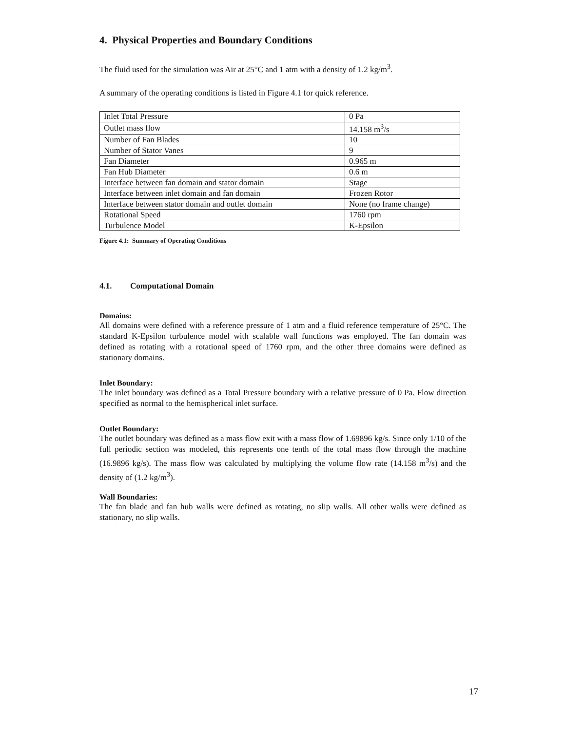4. Physical Properties and Boundary Conditions
The fluid used for the simulation was Air at 25°C and 1 atm with a density of 1.2 kg/m<sup>3</sup>.
A summary of the operating conditions is listed in Figure 4.1 for quick reference.
| Inlet Total Pressure | 0 Pa |
| Outlet mass flow | 14.158 m<sup>3</sup>/s |
| Number of Fan Blades | 10 |
| Number of Stator Vanes | 9 |
| Fan Diameter | 0.965 m |
| Fan Hub Diameter | 0.6 m |
| Interface between fan domain and stator domain | Stage |
| Interface between inlet domain and fan domain | Frozen Rotor |
| Interface between stator domain and outlet domain | None (no frame change) |
| Rotational Speed | 1760 rpm |
| Turbulence Model | K-Epsilon |
Figure 4.1: Summary of Operating Conditions
4.1. Computational Domain
Domains:
All domains were defined with a reference pressure of 1 atm and a fluid reference temperature of 25°C. The standard K-Epsilon turbulence model with scalable wall functions was employed. The fan domain was defined as rotating with a rotational speed of 1760 rpm, and the other three domains were defined as stationary domains.
Inlet Boundary:
The inlet boundary was defined as a Total Pressure boundary with a relative pressure of 0 Pa. Flow direction specified as normal to the hemispherical inlet surface.
Outlet Boundary:
The outlet boundary was defined as a mass flow exit with a mass flow of 1.69896 kg/s. Since only 1/10 of the full periodic section was modeled, this represents one tenth of the total mass flow through the machine (16.9896 kg/s). The mass flow was calculated by multiplying the volume flow rate (14.158 m<sup>3</sup>/s) and the density of (1.2 kg/m<sup>3</sup>).
Wall Boundaries:
The fan blade and fan hub walls were defined as rotating, no slip walls. All other walls were defined as stationary, no slip walls.
17